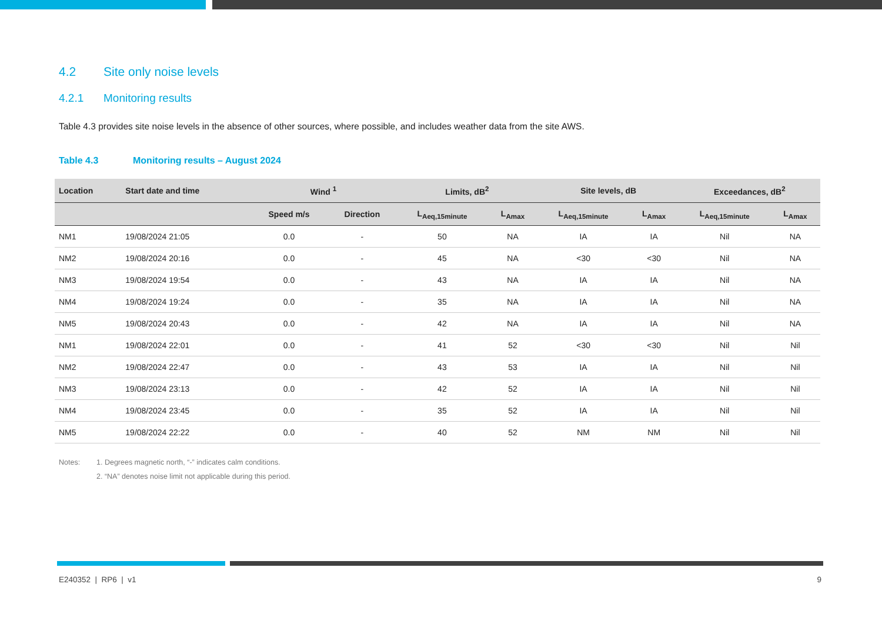4.2 Site only noise levels
4.2.1 Monitoring results
Table 4.3 provides site noise levels in the absence of other sources, where possible, and includes weather data from the site AWS.
Table 4.3 Monitoring results – August 2024
| Location | Start date and time | Wind <sup>1</sup> | | Limits, dB<sup>2</sup> | | Site levels, dB | | Exceedances, dB<sup>2</sup> | |
| --- | --- | --- | --- | --- | --- | --- | --- | --- | --- |
| | | Speed m/s | Direction | L<sub>Aeq,15minute</sub> | L<sub>Amax</sub> | L<sub>Aeq,15minute</sub> | L<sub>Amax</sub> | L<sub>Aeq,15minute</sub> | L<sub>Amax</sub> |
| NM1 | 19/08/2024 21:05 | 0.0 | - | 50 | NA | IA | IA | Nil | NA |
| NM2 | 19/08/2024 20:16 | 0.0 | - | 45 | NA | <30 | <30 | Nil | NA |
| NM3 | 19/08/2024 19:54 | 0.0 | - | 43 | NA | IA | IA | Nil | NA |
| NM4 | 19/08/2024 19:24 | 0.0 | - | 35 | NA | IA | IA | Nil | NA |
| NM5 | 19/08/2024 20:43 | 0.0 | - | 42 | NA | IA | IA | Nil | NA |
| NM1 | 19/08/2024 22:01 | 0.0 | - | 41 | 52 | <30 | <30 | Nil | Nil |
| NM2 | 19/08/2024 22:47 | 0.0 | - | 43 | 53 | IA | IA | Nil | Nil |
| NM3 | 19/08/2024 23:13 | 0.0 | - | 42 | 52 | IA | IA | Nil | Nil |
| NM4 | 19/08/2024 23:45 | 0.0 | - | 35 | 52 | IA | IA | Nil | Nil |
| NM5 | 19/08/2024 22:22 | 0.0 | - | 40 | 52 | NM | NM | Nil | Nil |
Notes: 1. Degrees magnetic north, “-” indicates calm conditions.
2. “NA” denotes noise limit not applicable during this period.
E240352 | RP6 | v1 9